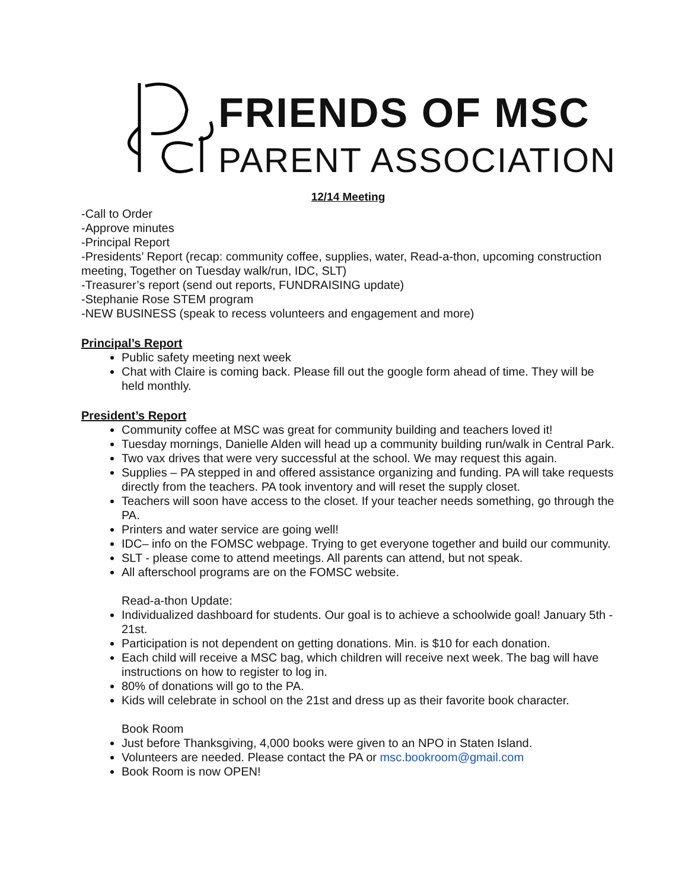FRIENDS OF MSC
PARENT ASSOCIATION
12/14 Meeting
-Call to Order
-Approve minutes
-Principal Report
-Presidents’ Report (recap: community coffee, supplies, water, Read-a-thon, upcoming construction meeting, Together on Tuesday walk/run, IDC, SLT)
-Treasurer’s report (send out reports, FUNDRAISING update)
-Stephanie Rose STEM program
-NEW BUSINESS (speak to recess volunteers and engagement and more)
Principal’s Report
Public safety meeting next week
Chat with Claire is coming back. Please fill out the google form ahead of time. They will be held monthly.
President’s Report
Community coffee at MSC was great for community building and teachers loved it!
Tuesday mornings, Danielle Alden will head up a community building run/walk in Central Park.
Two vax drives that were very successful at the school. We may request this again.
Supplies – PA stepped in and offered assistance organizing and funding. PA will take requests directly from the teachers. PA took inventory and will reset the supply closet.
Teachers will soon have access to the closet. If your teacher needs something, go through the PA.
Printers and water service are going well!
IDC– info on the FOMSC webpage. Trying to get everyone together and build our community.
SLT - please come to attend meetings. All parents can attend, but not speak.
All afterschool programs are on the FOMSC website.
Read-a-thon Update:
Individualized dashboard for students. Our goal is to achieve a schoolwide goal! January 5th - 21st.
Participation is not dependent on getting donations. Min. is $10 for each donation.
Each child will receive a MSC bag, which children will receive next week. The bag will have instructions on how to register to log in.
80% of donations will go to the PA.
Kids will celebrate in school on the 21st and dress up as their favorite book character.
Book Room
Just before Thanksgiving, 4,000 books were given to an NPO in Staten Island.
Volunteers are needed. Please contact the PA or msc.bookroom@gmail.com
Book Room is now OPEN!